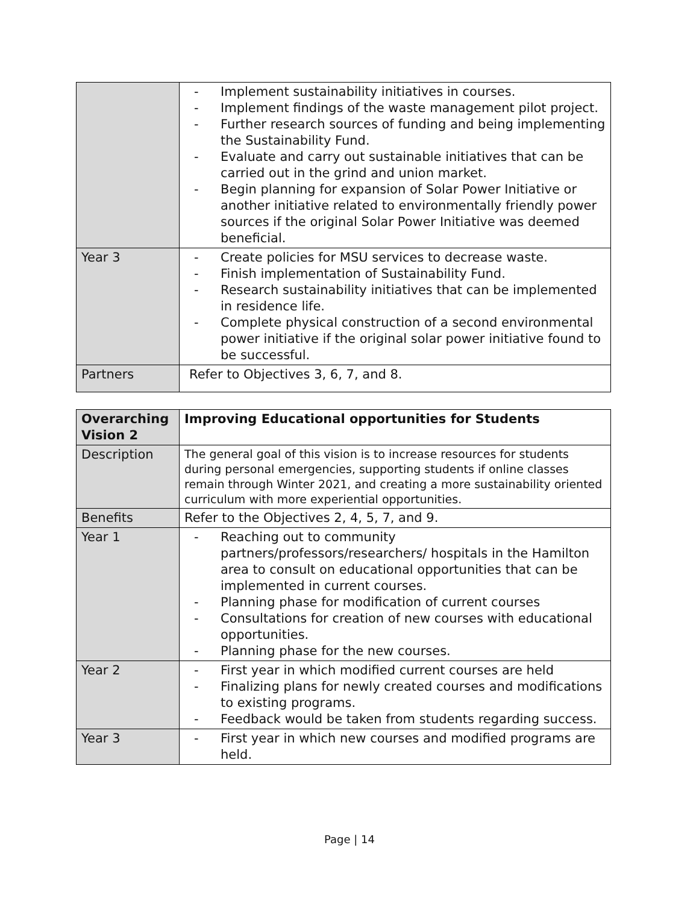| | - Implement sustainability initiatives in courses. - Implement findings of the waste management pilot project. - Further research sources of funding and being implementing the Sustainability Fund. - Evaluate and carry out sustainable initiatives that can be carried out in the grind and union market. - Begin planning for expansion of Solar Power Initiative or another initiative related to environmentally friendly power sources if the original Solar Power Initiative was deemed beneficial. |
| Year 3 | - Create policies for MSU services to decrease waste. - Finish implementation of Sustainability Fund. - Research sustainability initiatives that can be implemented in residence life. - Complete physical construction of a second environmental power initiative if the original solar power initiative found to be successful. |
| Partners | Refer to Objectives 3, 6, 7, and 8. |
| Overarching Vision 2 | Improving Educational opportunities for Students |
| --- | --- |
| Description | The general goal of this vision is to increase resources for students during personal emergencies, supporting students if online classes remain through Winter 2021, and creating a more sustainability oriented curriculum with more experiential opportunities. |
| Benefits | Refer to the Objectives 2, 4, 5, 7, and 9. |
| Year 1 | - Reaching out to community partners/professors/researchers/ hospitals in the Hamilton area to consult on educational opportunities that can be implemented in current courses. - Planning phase for modification of current courses - Consultations for creation of new courses with educational opportunities. - Planning phase for the new courses. |
| Year 2 | - First year in which modified current courses are held - Finalizing plans for newly created courses and modifications to existing programs. - Feedback would be taken from students regarding success. |
| Year 3 | - First year in which new courses and modified programs are held. |
Page | 14